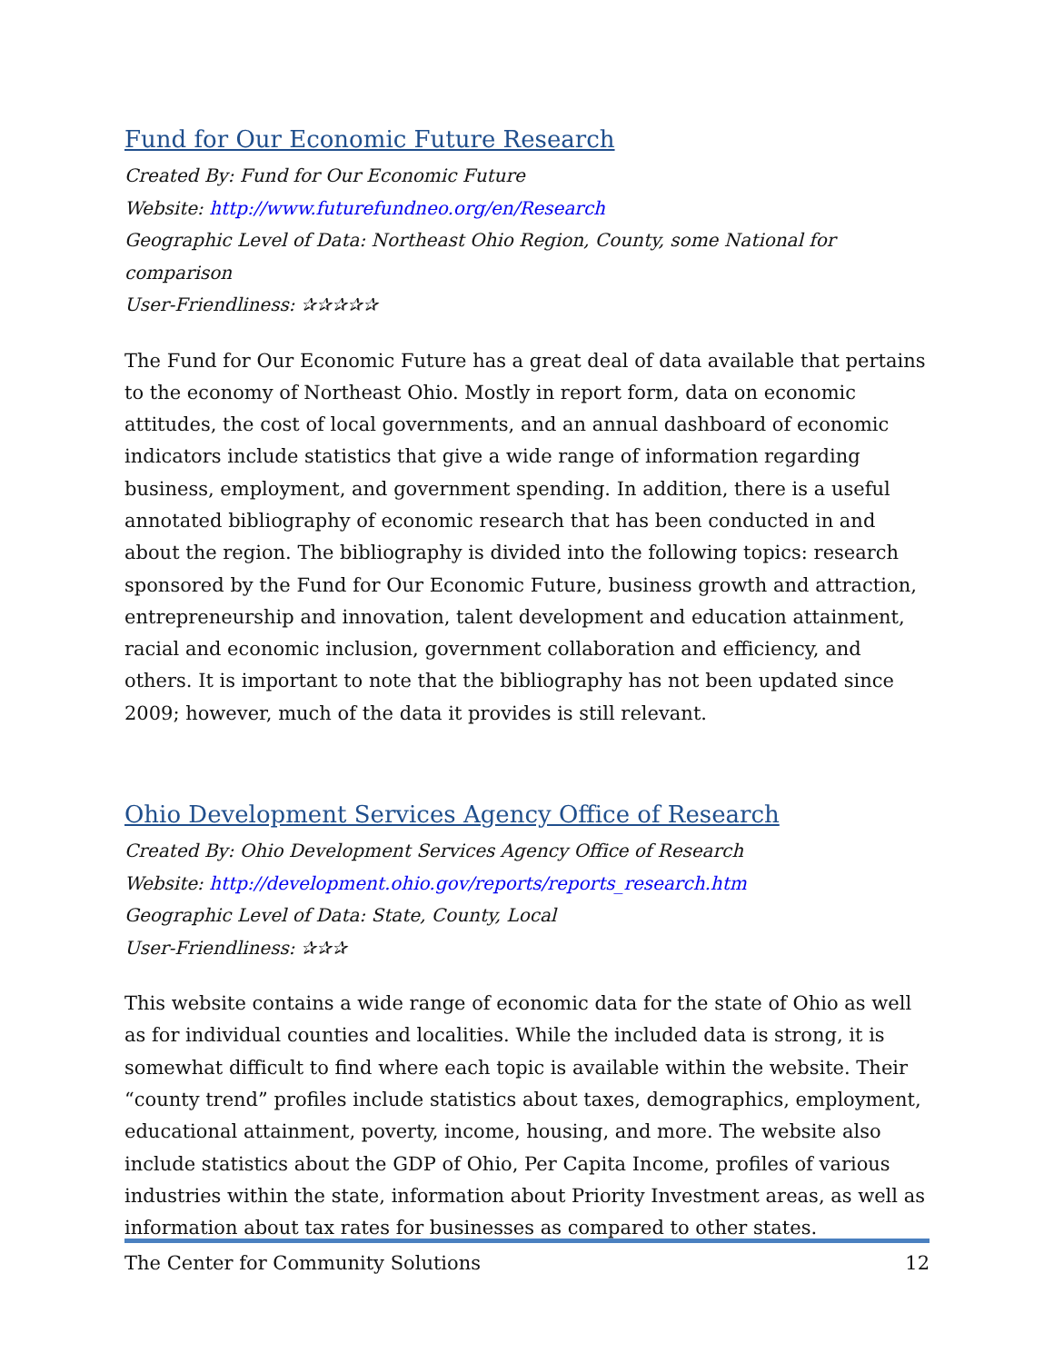Fund for Our Economic Future Research
Created By: Fund for Our Economic Future
Website: http://www.futurefundneo.org/en/Research
Geographic Level of Data: Northeast Ohio Region, County, some National for comparison
User-Friendliness: ✰✰✰✰✰
The Fund for Our Economic Future has a great deal of data available that pertains to the economy of Northeast Ohio. Mostly in report form, data on economic attitudes, the cost of local governments, and an annual dashboard of economic indicators include statistics that give a wide range of information regarding business, employment, and government spending. In addition, there is a useful annotated bibliography of economic research that has been conducted in and about the region. The bibliography is divided into the following topics: research sponsored by the Fund for Our Economic Future, business growth and attraction, entrepreneurship and innovation, talent development and education attainment, racial and economic inclusion, government collaboration and efficiency, and others. It is important to note that the bibliography has not been updated since 2009; however, much of the data it provides is still relevant.
Ohio Development Services Agency Office of Research
Created By: Ohio Development Services Agency Office of Research
Website: http://development.ohio.gov/reports/reports_research.htm
Geographic Level of Data: State, County, Local
User-Friendliness: ✰✰✰
This website contains a wide range of economic data for the state of Ohio as well as for individual counties and localities. While the included data is strong, it is somewhat difficult to find where each topic is available within the website. Their “county trend” profiles include statistics about taxes, demographics, employment, educational attainment, poverty, income, housing, and more. The website also include statistics about the GDP of Ohio, Per Capita Income, profiles of various industries within the state, information about Priority Investment areas, as well as information about tax rates for businesses as compared to other states.
The Center for Community Solutions 12